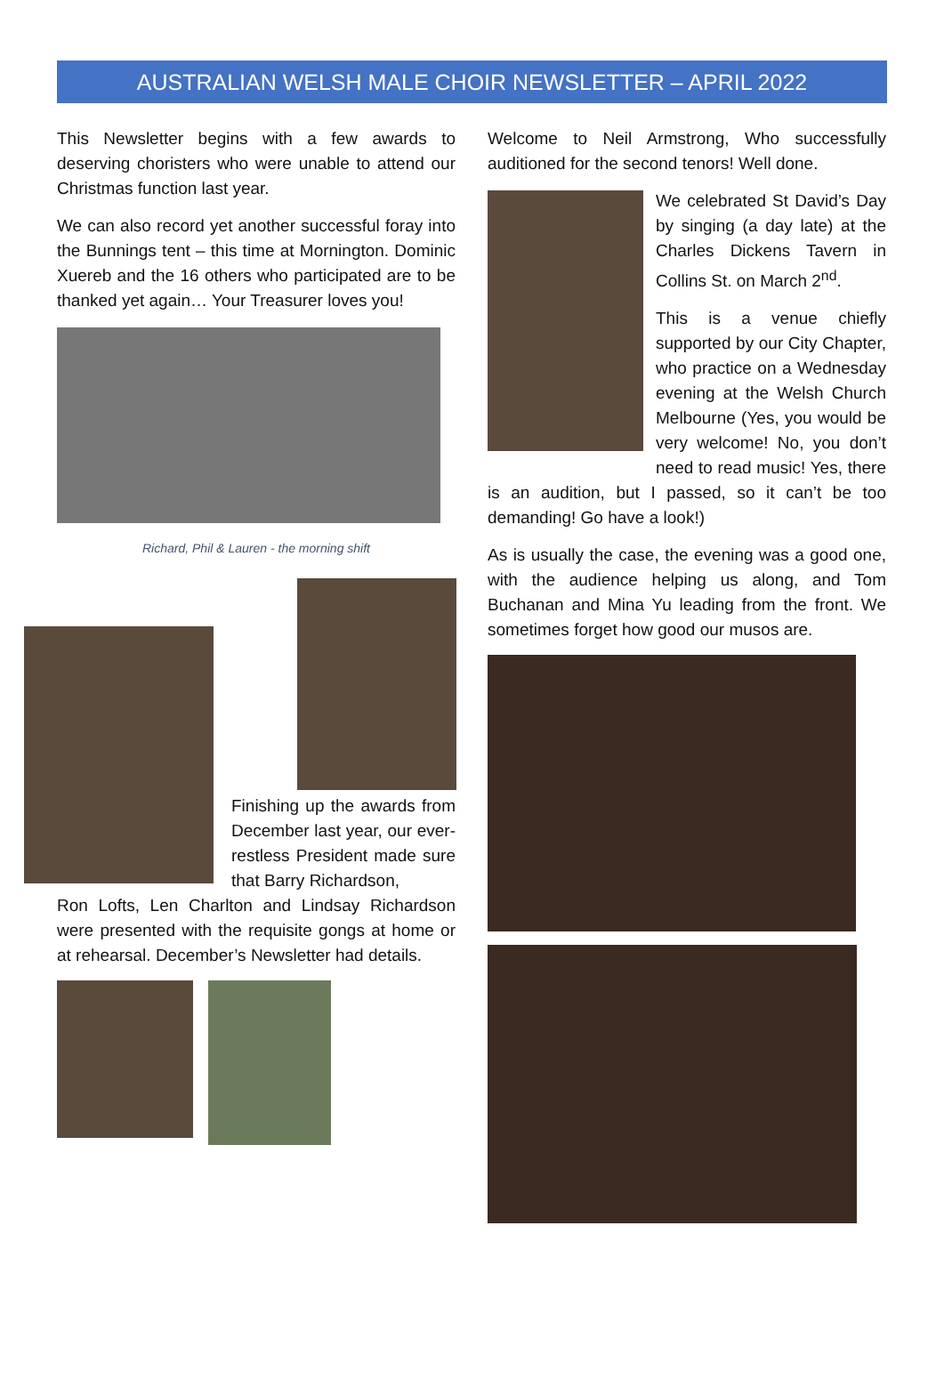AUSTRALIAN WELSH MALE CHOIR NEWSLETTER – APRIL 2022
This Newsletter begins with a few awards to deserving choristers who were unable to attend our Christmas function last year.
We can also record yet another successful foray into the Bunnings tent – this time at Mornington. Dominic Xuereb and the 16 others who participated are to be thanked yet again… Your Treasurer loves you!
Richard, Phil & Lauren - the morning shift
Finishing up the awards from December last year, our ever-restless President made sure that Barry Richardson,
Ron Lofts, Len Charlton and Lindsay Richardson were presented with the requisite gongs at home or at rehearsal. December’s Newsletter had details.
Welcome to Neil Armstrong, Who successfully auditioned for the second tenors! Well done.
We celebrated St David’s Day by singing (a day late) at the Charles Dickens Tavern in Collins St. on March 2<sup>nd</sup>.
This is a venue chiefly supported by our City Chapter, who practice on a Wednesday evening at the Welsh Church Melbourne (Yes, you would be very welcome! No, you don’t need to read music! Yes, there is an audition, but I passed, so it can’t be too demanding! Go have a look!)
As is usually the case, the evening was a good one, with the audience helping us along, and Tom Buchanan and Mina Yu leading from the front. We sometimes forget how good our musos are.